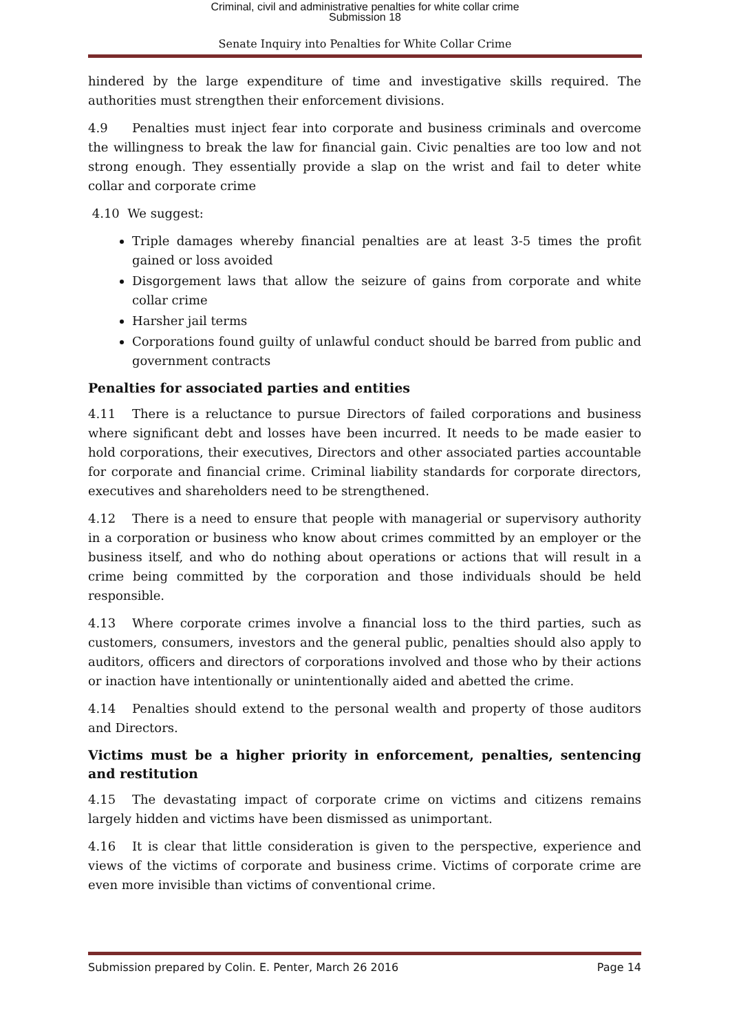Criminal, civil and administrative penalties for white collar crime
Submission 18
Senate Inquiry into Penalties for White Collar Crime
hindered by the large expenditure of time and investigative skills required. The authorities must strengthen their enforcement divisions.
4.9 Penalties must inject fear into corporate and business criminals and overcome the willingness to break the law for financial gain. Civic penalties are too low and not strong enough. They essentially provide a slap on the wrist and fail to deter white collar and corporate crime
4.10 We suggest:
Triple damages whereby financial penalties are at least 3-5 times the profit gained or loss avoided
Disgorgement laws that allow the seizure of gains from corporate and white collar crime
Harsher jail terms
Corporations found guilty of unlawful conduct should be barred from public and government contracts
Penalties for associated parties and entities
4.11 There is a reluctance to pursue Directors of failed corporations and business where significant debt and losses have been incurred. It needs to be made easier to hold corporations, their executives, Directors and other associated parties accountable for corporate and financial crime. Criminal liability standards for corporate directors, executives and shareholders need to be strengthened.
4.12 There is a need to ensure that people with managerial or supervisory authority in a corporation or business who know about crimes committed by an employer or the business itself, and who do nothing about operations or actions that will result in a crime being committed by the corporation and those individuals should be held responsible.
4.13 Where corporate crimes involve a financial loss to the third parties, such as customers, consumers, investors and the general public, penalties should also apply to auditors, officers and directors of corporations involved and those who by their actions or inaction have intentionally or unintentionally aided and abetted the crime.
4.14 Penalties should extend to the personal wealth and property of those auditors and Directors.
Victims must be a higher priority in enforcement, penalties, sentencing and restitution
4.15 The devastating impact of corporate crime on victims and citizens remains largely hidden and victims have been dismissed as unimportant.
4.16 It is clear that little consideration is given to the perspective, experience and views of the victims of corporate and business crime. Victims of corporate crime are even more invisible than victims of conventional crime.
Submission prepared by Colin. E. Penter, March 26 2016 Page 14